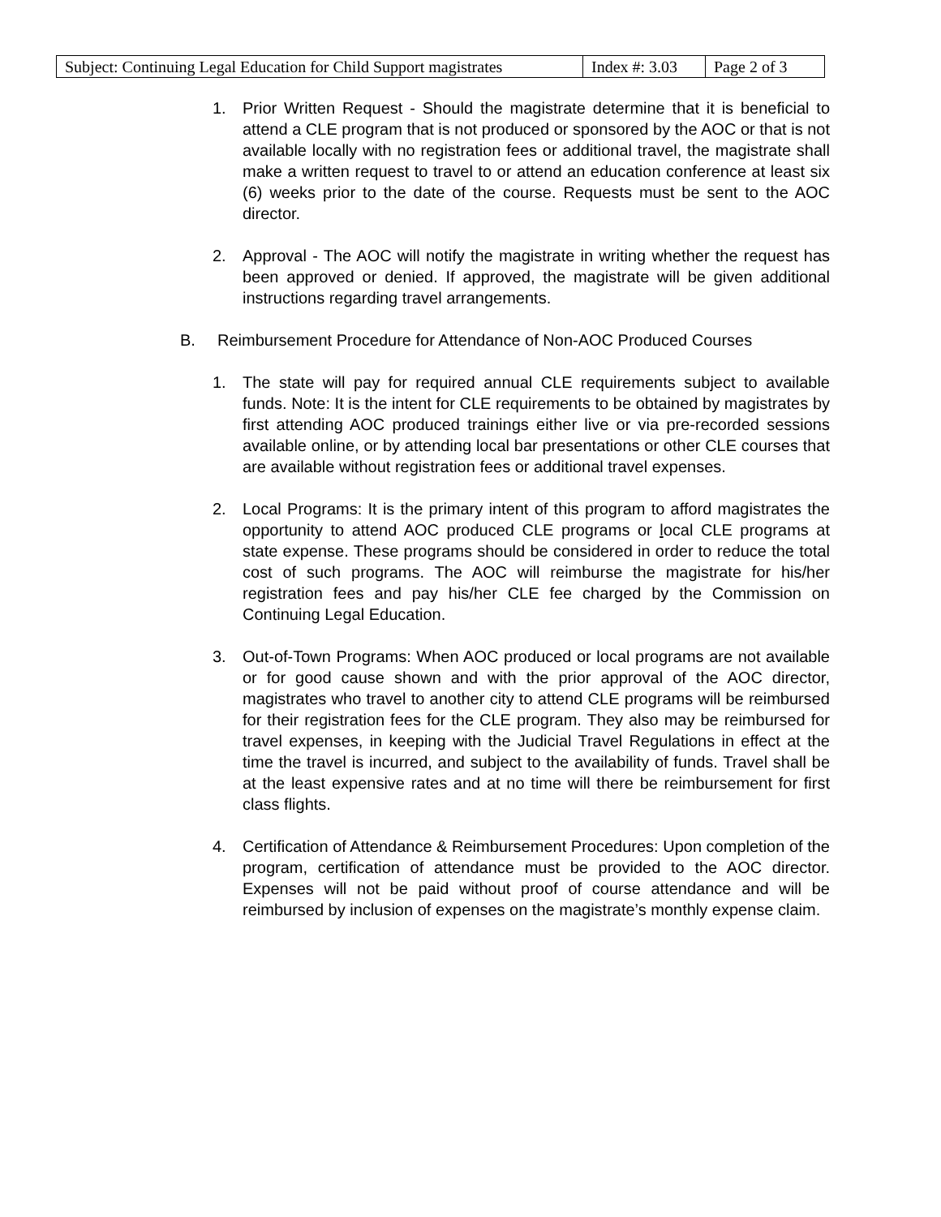| Subject: Continuing Legal Education for Child Support magistrates | Index #: 3.03 | Page 2 of 3 |
1. Prior Written Request - Should the magistrate determine that it is beneficial to attend a CLE program that is not produced or sponsored by the AOC or that is not available locally with no registration fees or additional travel, the magistrate shall make a written request to travel to or attend an education conference at least six (6) weeks prior to the date of the course. Requests must be sent to the AOC director.
2. Approval - The AOC will notify the magistrate in writing whether the request has been approved or denied. If approved, the magistrate will be given additional instructions regarding travel arrangements.
B. Reimbursement Procedure for Attendance of Non-AOC Produced Courses
1. The state will pay for required annual CLE requirements subject to available funds. Note: It is the intent for CLE requirements to be obtained by magistrates by first attending AOC produced trainings either live or via pre-recorded sessions available online, or by attending local bar presentations or other CLE courses that are available without registration fees or additional travel expenses.
2. Local Programs: It is the primary intent of this program to afford magistrates the opportunity to attend AOC produced CLE programs or local CLE programs at state expense. These programs should be considered in order to reduce the total cost of such programs. The AOC will reimburse the magistrate for his/her registration fees and pay his/her CLE fee charged by the Commission on Continuing Legal Education.
3. Out-of-Town Programs: When AOC produced or local programs are not available or for good cause shown and with the prior approval of the AOC director, magistrates who travel to another city to attend CLE programs will be reimbursed for their registration fees for the CLE program. They also may be reimbursed for travel expenses, in keeping with the Judicial Travel Regulations in effect at the time the travel is incurred, and subject to the availability of funds. Travel shall be at the least expensive rates and at no time will there be reimbursement for first class flights.
4. Certification of Attendance & Reimbursement Procedures: Upon completion of the program, certification of attendance must be provided to the AOC director. Expenses will not be paid without proof of course attendance and will be reimbursed by inclusion of expenses on the magistrate’s monthly expense claim.